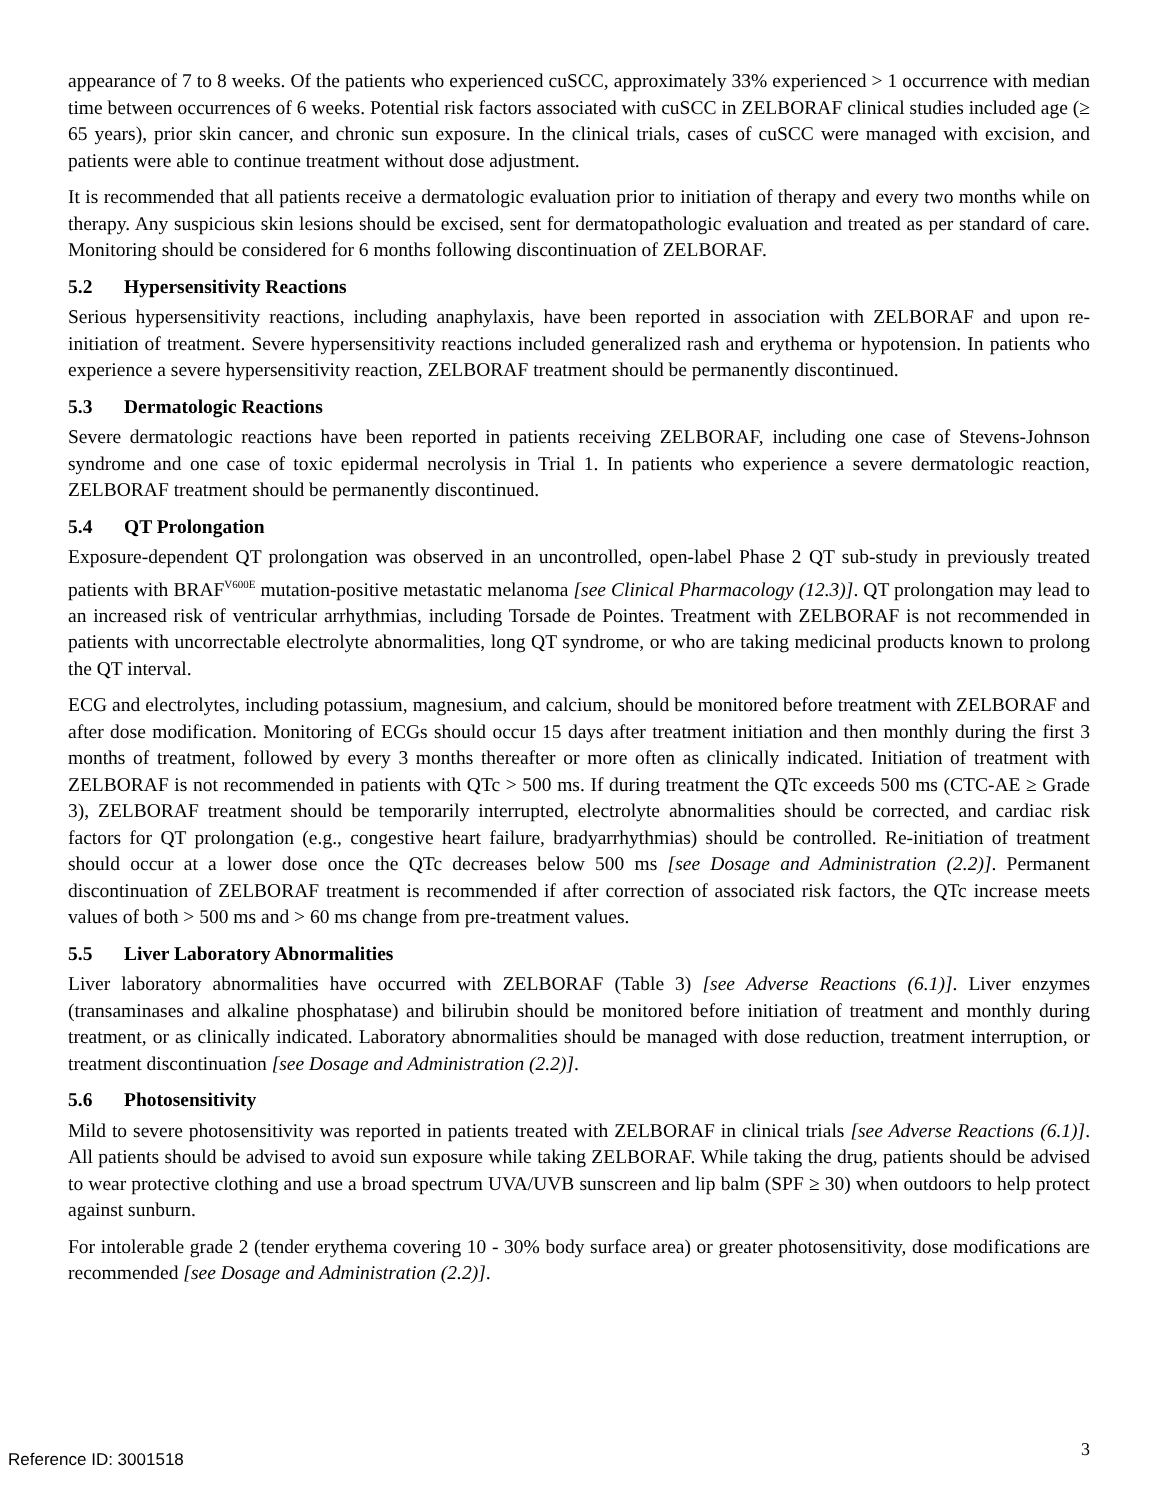appearance of 7 to 8 weeks. Of the patients who experienced cuSCC, approximately 33% experienced > 1 occurrence with median time between occurrences of 6 weeks. Potential risk factors associated with cuSCC in ZELBORAF clinical studies included age (≥ 65 years), prior skin cancer, and chronic sun exposure. In the clinical trials, cases of cuSCC were managed with excision, and patients were able to continue treatment without dose adjustment.
It is recommended that all patients receive a dermatologic evaluation prior to initiation of therapy and every two months while on therapy. Any suspicious skin lesions should be excised, sent for dermatopathologic evaluation and treated as per standard of care. Monitoring should be considered for 6 months following discontinuation of ZELBORAF.
5.2 Hypersensitivity Reactions
Serious hypersensitivity reactions, including anaphylaxis, have been reported in association with ZELBORAF and upon re-initiation of treatment. Severe hypersensitivity reactions included generalized rash and erythema or hypotension. In patients who experience a severe hypersensitivity reaction, ZELBORAF treatment should be permanently discontinued.
5.3 Dermatologic Reactions
Severe dermatologic reactions have been reported in patients receiving ZELBORAF, including one case of Stevens-Johnson syndrome and one case of toxic epidermal necrolysis in Trial 1. In patients who experience a severe dermatologic reaction, ZELBORAF treatment should be permanently discontinued.
5.4 QT Prolongation
Exposure-dependent QT prolongation was observed in an uncontrolled, open-label Phase 2 QT sub-study in previously treated patients with BRAF<sup>V600E</sup> mutation-positive metastatic melanoma [see Clinical Pharmacology (12.3)]. QT prolongation may lead to an increased risk of ventricular arrhythmias, including Torsade de Pointes. Treatment with ZELBORAF is not recommended in patients with uncorrectable electrolyte abnormalities, long QT syndrome, or who are taking medicinal products known to prolong the QT interval.
ECG and electrolytes, including potassium, magnesium, and calcium, should be monitored before treatment with ZELBORAF and after dose modification. Monitoring of ECGs should occur 15 days after treatment initiation and then monthly during the first 3 months of treatment, followed by every 3 months thereafter or more often as clinically indicated. Initiation of treatment with ZELBORAF is not recommended in patients with QTc > 500 ms. If during treatment the QTc exceeds 500 ms (CTC-AE ≥ Grade 3), ZELBORAF treatment should be temporarily interrupted, electrolyte abnormalities should be corrected, and cardiac risk factors for QT prolongation (e.g., congestive heart failure, bradyarrhythmias) should be controlled. Re-initiation of treatment should occur at a lower dose once the QTc decreases below 500 ms [see Dosage and Administration (2.2)]. Permanent discontinuation of ZELBORAF treatment is recommended if after correction of associated risk factors, the QTc increase meets values of both > 500 ms and > 60 ms change from pre-treatment values.
5.5 Liver Laboratory Abnormalities
Liver laboratory abnormalities have occurred with ZELBORAF (Table 3) [see Adverse Reactions (6.1)]. Liver enzymes (transaminases and alkaline phosphatase) and bilirubin should be monitored before initiation of treatment and monthly during treatment, or as clinically indicated. Laboratory abnormalities should be managed with dose reduction, treatment interruption, or treatment discontinuation [see Dosage and Administration (2.2)].
5.6 Photosensitivity
Mild to severe photosensitivity was reported in patients treated with ZELBORAF in clinical trials [see Adverse Reactions (6.1)]. All patients should be advised to avoid sun exposure while taking ZELBORAF. While taking the drug, patients should be advised to wear protective clothing and use a broad spectrum UVA/UVB sunscreen and lip balm (SPF ≥ 30) when outdoors to help protect against sunburn.
For intolerable grade 2 (tender erythema covering 10 - 30% body surface area) or greater photosensitivity, dose modifications are recommended [see Dosage and Administration (2.2)].
Reference ID: 3001518 3